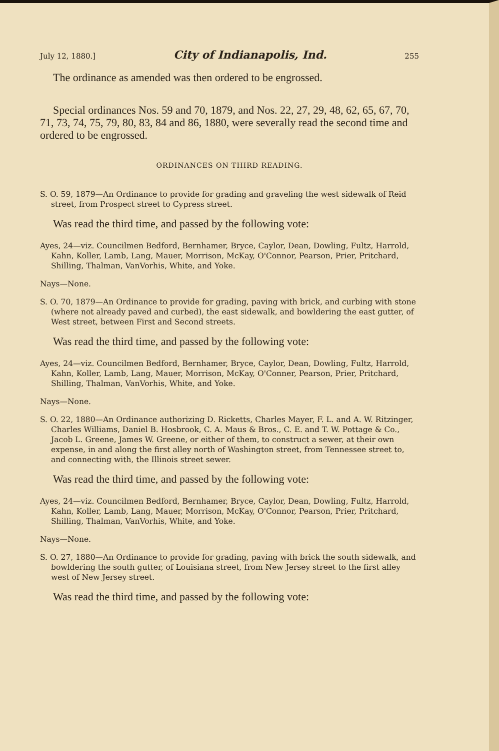July 12, 1880.] City of Indianapolis, Ind. 255
The ordinance as amended was then ordered to be engrossed.
Special ordinances Nos. 59 and 70, 1879, and Nos. 22, 27, 29, 48, 62, 65, 67, 70, 71, 73, 74, 75, 79, 80, 83, 84 and 86, 1880, were severally read the second time and ordered to be engrossed.
ORDINANCES ON THIRD READING.
S. O. 59, 1879—An Ordinance to provide for grading and graveling the west sidewalk of Reid street, from Prospect street to Cypress street.
Was read the third time, and passed by the following vote:
Ayes, 24—viz. Councilmen Bedford, Bernhamer, Bryce, Caylor, Dean, Dowling, Fultz, Harrold, Kahn, Koller, Lamb, Lang, Mauer, Morrison, McKay, O'Connor, Pearson, Prier, Pritchard, Shilling, Thalman, VanVorhis, White, and Yoke.
Nays—None.
S. O. 70, 1879—An Ordinance to provide for grading, paving with brick, and curbing with stone (where not already paved and curbed), the east sidewalk, and bowldering the east gutter, of West street, between First and Second streets.
Was read the third time, and passed by the following vote:
Ayes, 24—viz. Councilmen Bedford, Bernhamer, Bryce, Caylor, Dean, Dowling, Fultz, Harrold, Kahn, Koller, Lamb, Lang, Mauer, Morrison, McKay, O'Conner, Pearson, Prier, Pritchard, Shilling, Thalman, VanVorhis, White, and Yoke.
Nays—None.
S. O. 22, 1880—An Ordinance authorizing D. Ricketts, Charles Mayer, F. L. and A. W. Ritzinger, Charles Williams, Daniel B. Hosbrook, C. A. Maus & Bros., C. E. and T. W. Pottage & Co., Jacob L. Greene, James W. Greene, or either of them, to construct a sewer, at their own expense, in and along the first alley north of Washington street, from Tennessee street to, and connecting with, the Illinois street sewer.
Was read the third time, and passed by the following vote:
Ayes, 24—viz. Councilmen Bedford, Bernhamer, Bryce, Caylor, Dean, Dowling, Fultz, Harrold, Kahn, Koller, Lamb, Lang, Mauer, Morrison, McKay, O'Connor, Pearson, Prier, Pritchard, Shilling, Thalman, VanVorhis, White, and Yoke.
Nays—None.
S. O. 27, 1880—An Ordinance to provide for grading, paving with brick the south sidewalk, and bowldering the south gutter, of Louisiana street, from New Jersey street to the first alley west of New Jersey street.
Was read the third time, and passed by the following vote: